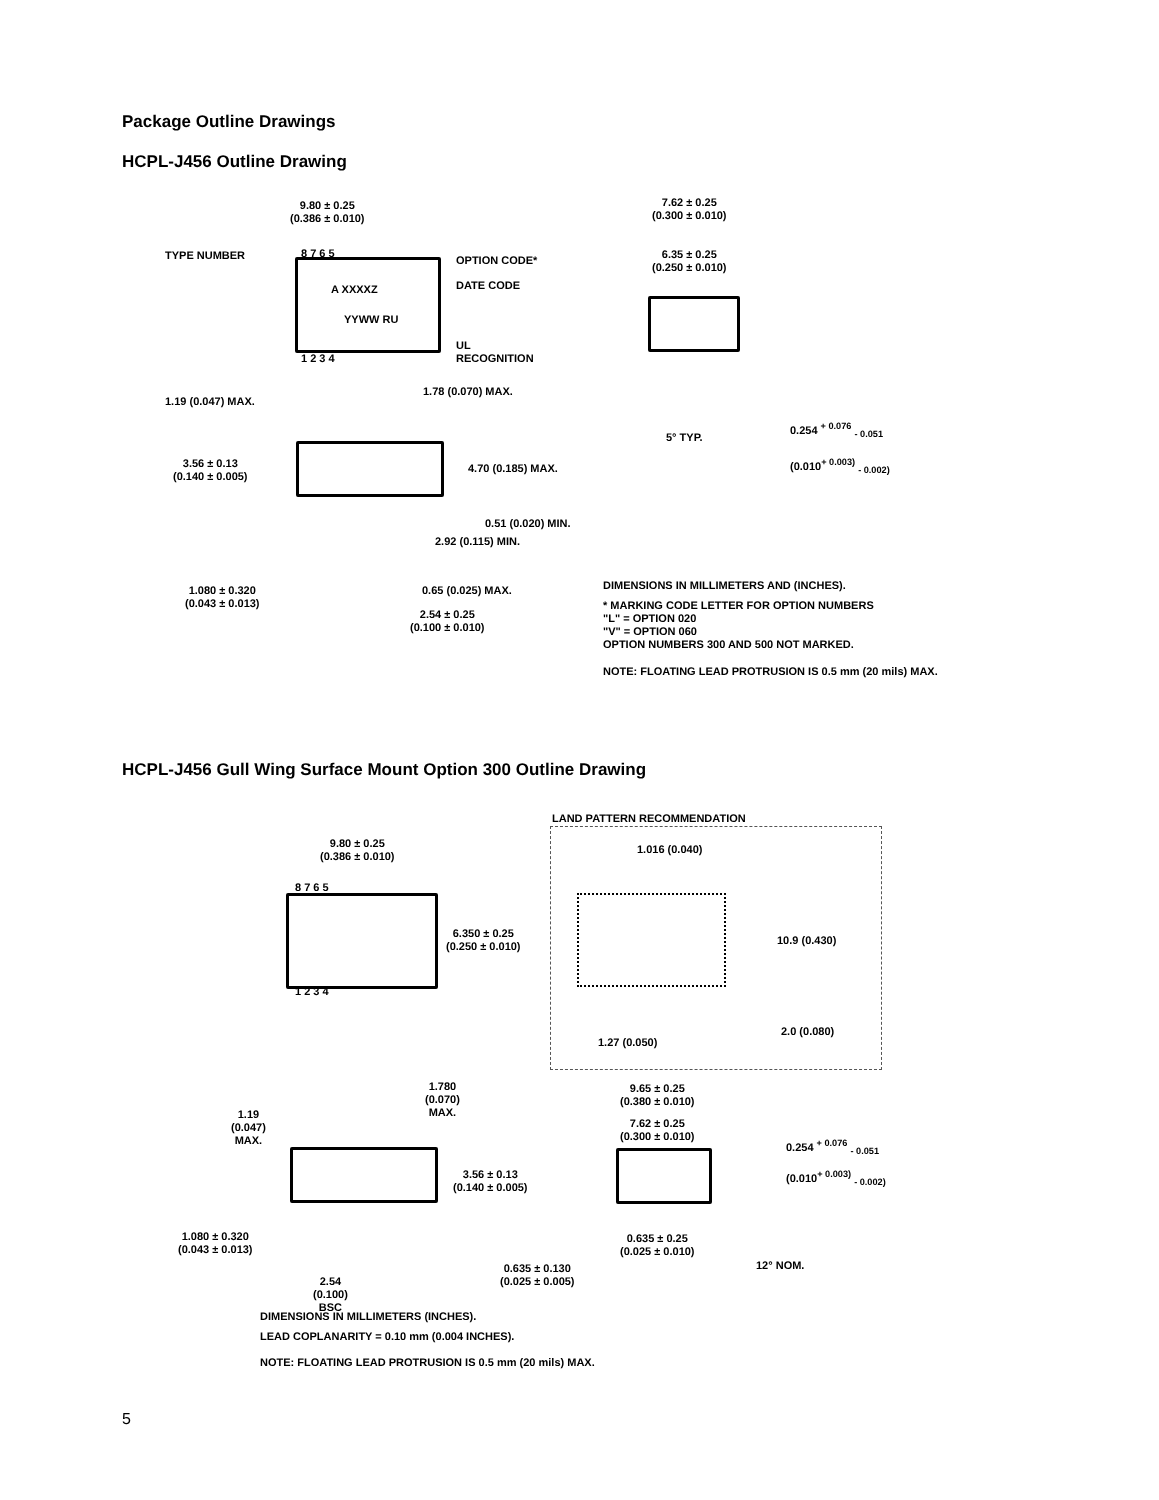Package Outline Drawings
HCPL-J456 Outline Drawing
9.80 ± 0.25
(0.386 ± 0.010)
TYPE NUMBER 8 7 6 5
OPTION CODE*
A XXXXZ DATE CODE
YYWW RU
UL
RECOGNITION
1 2 3 4
1.78 (0.070) MAX.
1.19 (0.047) MAX.
3.56 ± 0.13
(0.140 ± 0.005)
4.70 (0.185) MAX.
0.51 (0.020) MIN.
2.92 (0.115) MIN.
1.080 ± 0.320
(0.043 ± 0.013)
0.65 (0.025) MAX.
2.54 ± 0.25
(0.100 ± 0.010)
7.62 ± 0.25
(0.300 ± 0.010)
6.35 ± 0.25
(0.250 ± 0.010)
5° TYP.
0.254 <sup>+ 0.076</sup> <sub>- 0.051</sub>
(0.010<sup>+ 0.003)</sup> <sub>- 0.002)</sub>
DIMENSIONS IN MILLIMETERS AND (INCHES).
* MARKING CODE LETTER FOR OPTION NUMBERS
"L" = OPTION 020
"V" = OPTION 060
OPTION NUMBERS 300 AND 500 NOT MARKED.
NOTE: FLOATING LEAD PROTRUSION IS 0.5 mm (20 mils) MAX.
HCPL-J456 Gull Wing Surface Mount Option 300 Outline Drawing
LAND PATTERN RECOMMENDATION
9.80 ± 0.25
(0.386 ± 0.010)
1.016 (0.040)
8 7 6 5
6.350 ± 0.25
(0.250 ± 0.010)
10.9 (0.430)
1 2 3 4
2.0 (0.080)
1.27 (0.050)
1.780
(0.070)
MAX.
1.19
(0.047)
MAX.
3.56 ± 0.13
(0.140 ± 0.005)
1.080 ± 0.320
(0.043 ± 0.013)
2.54
(0.100)
BSC
9.65 ± 0.25
(0.380 ± 0.010)
7.62 ± 0.25
(0.300 ± 0.010)
0.254 <sup>+ 0.076</sup> <sub>- 0.051</sub>
(0.010<sup>+ 0.003)</sup> <sub>- 0.002)</sub>
0.635 ± 0.25
(0.025 ± 0.010)
12° NOM.
0.635 ± 0.130
(0.025 ± 0.005)
DIMENSIONS IN MILLIMETERS (INCHES).
LEAD COPLANARITY = 0.10 mm (0.004 INCHES).
NOTE: FLOATING LEAD PROTRUSION IS 0.5 mm (20 mils) MAX.
5